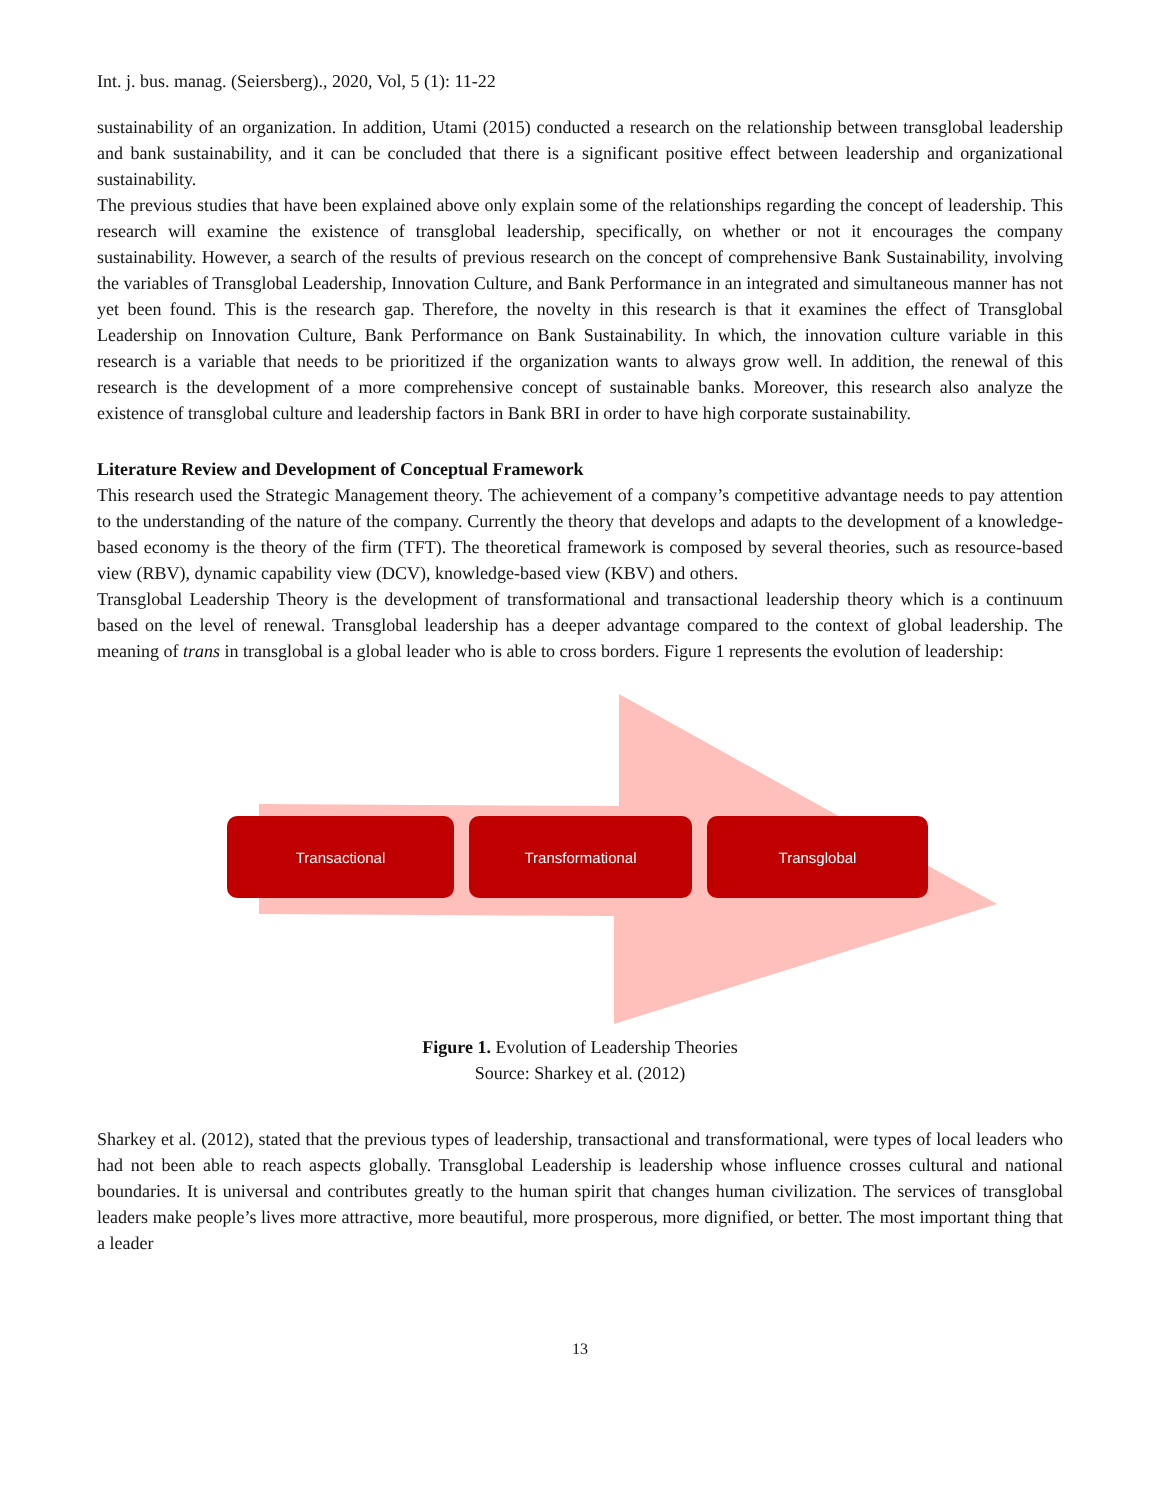Int. j. bus. manag. (Seiersberg)., 2020, Vol, 5 (1): 11-22
sustainability of an organization. In addition, Utami (2015) conducted a research on the relationship between transglobal leadership and bank sustainability, and it can be concluded that there is a significant positive effect between leadership and organizational sustainability.
The previous studies that have been explained above only explain some of the relationships regarding the concept of leadership. This research will examine the existence of transglobal leadership, specifically, on whether or not it encourages the company sustainability. However, a search of the results of previous research on the concept of comprehensive Bank Sustainability, involving the variables of Transglobal Leadership, Innovation Culture, and Bank Performance in an integrated and simultaneous manner has not yet been found. This is the research gap. Therefore, the novelty in this research is that it examines the effect of Transglobal Leadership on Innovation Culture, Bank Performance on Bank Sustainability. In which, the innovation culture variable in this research is a variable that needs to be prioritized if the organization wants to always grow well. In addition, the renewal of this research is the development of a more comprehensive concept of sustainable banks. Moreover, this research also analyze the existence of transglobal culture and leadership factors in Bank BRI in order to have high corporate sustainability.
Literature Review and Development of Conceptual Framework
This research used the Strategic Management theory. The achievement of a company’s competitive advantage needs to pay attention to the understanding of the nature of the company. Currently the theory that develops and adapts to the development of a knowledge-based economy is the theory of the firm (TFT). The theoretical framework is composed by several theories, such as resource-based view (RBV), dynamic capability view (DCV), knowledge-based view (KBV) and others.
Transglobal Leadership Theory is the development of transformational and transactional leadership theory which is a continuum based on the level of renewal. Transglobal leadership has a deeper advantage compared to the context of global leadership. The meaning of trans in transglobal is a global leader who is able to cross borders. Figure 1 represents the evolution of leadership:
Transactional Transformational Transglobal
Figure 1. Evolution of Leadership Theories
Source: Sharkey et al. (2012)
Sharkey et al. (2012), stated that the previous types of leadership, transactional and transformational, were types of local leaders who had not been able to reach aspects globally. Transglobal Leadership is leadership whose influence crosses cultural and national boundaries. It is universal and contributes greatly to the human spirit that changes human civilization. The services of transglobal leaders make people’s lives more attractive, more beautiful, more prosperous, more dignified, or better. The most important thing that a leader
13